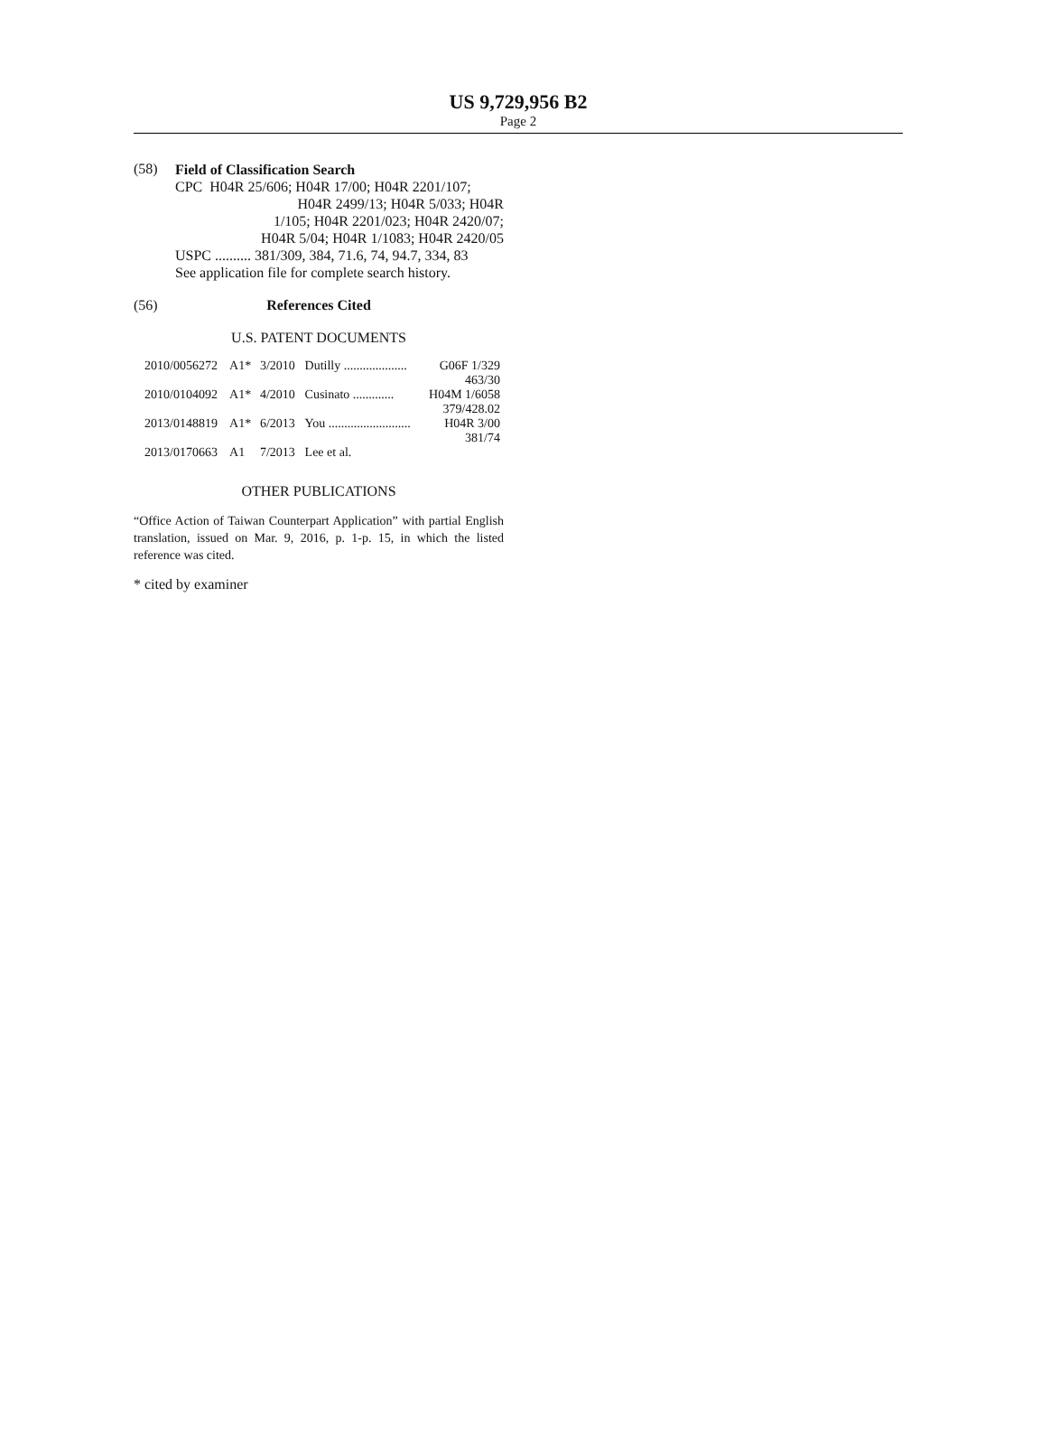US 9,729,956 B2
Page 2
(58)
Field of Classification Search
CPC H04R 25/606; H04R 17/00; H04R 2201/107;
H04R 2499/13; H04R 5/033; H04R
1/105; H04R 2201/023; H04R 2420/07;
H04R 5/04; H04R 1/1083; H04R 2420/05
USPC .......... 381/309, 384, 71.6, 74, 94.7, 334, 83
See application file for complete search history.
(56) References Cited
U.S. PATENT DOCUMENTS
| 2010/0056272 | A1* | 3/2010 | Dutilly .................... | G06F 1/329 |
| 463/30 | | | | |
| 2010/0104092 | A1* | 4/2010 | Cusinato ............. | H04M 1/6058 |
| 379/428.02 | | | | |
| 2013/0148819 | A1* | 6/2013 | You .......................... | H04R 3/00 |
| 381/74 | | | | |
| 2013/0170663 | A1 | 7/2013 | Lee et al. | |
OTHER PUBLICATIONS
“Office Action of Taiwan Counterpart Application” with partial English translation, issued on Mar. 9, 2016, p. 1-p. 15, in which the listed reference was cited.
* cited by examiner